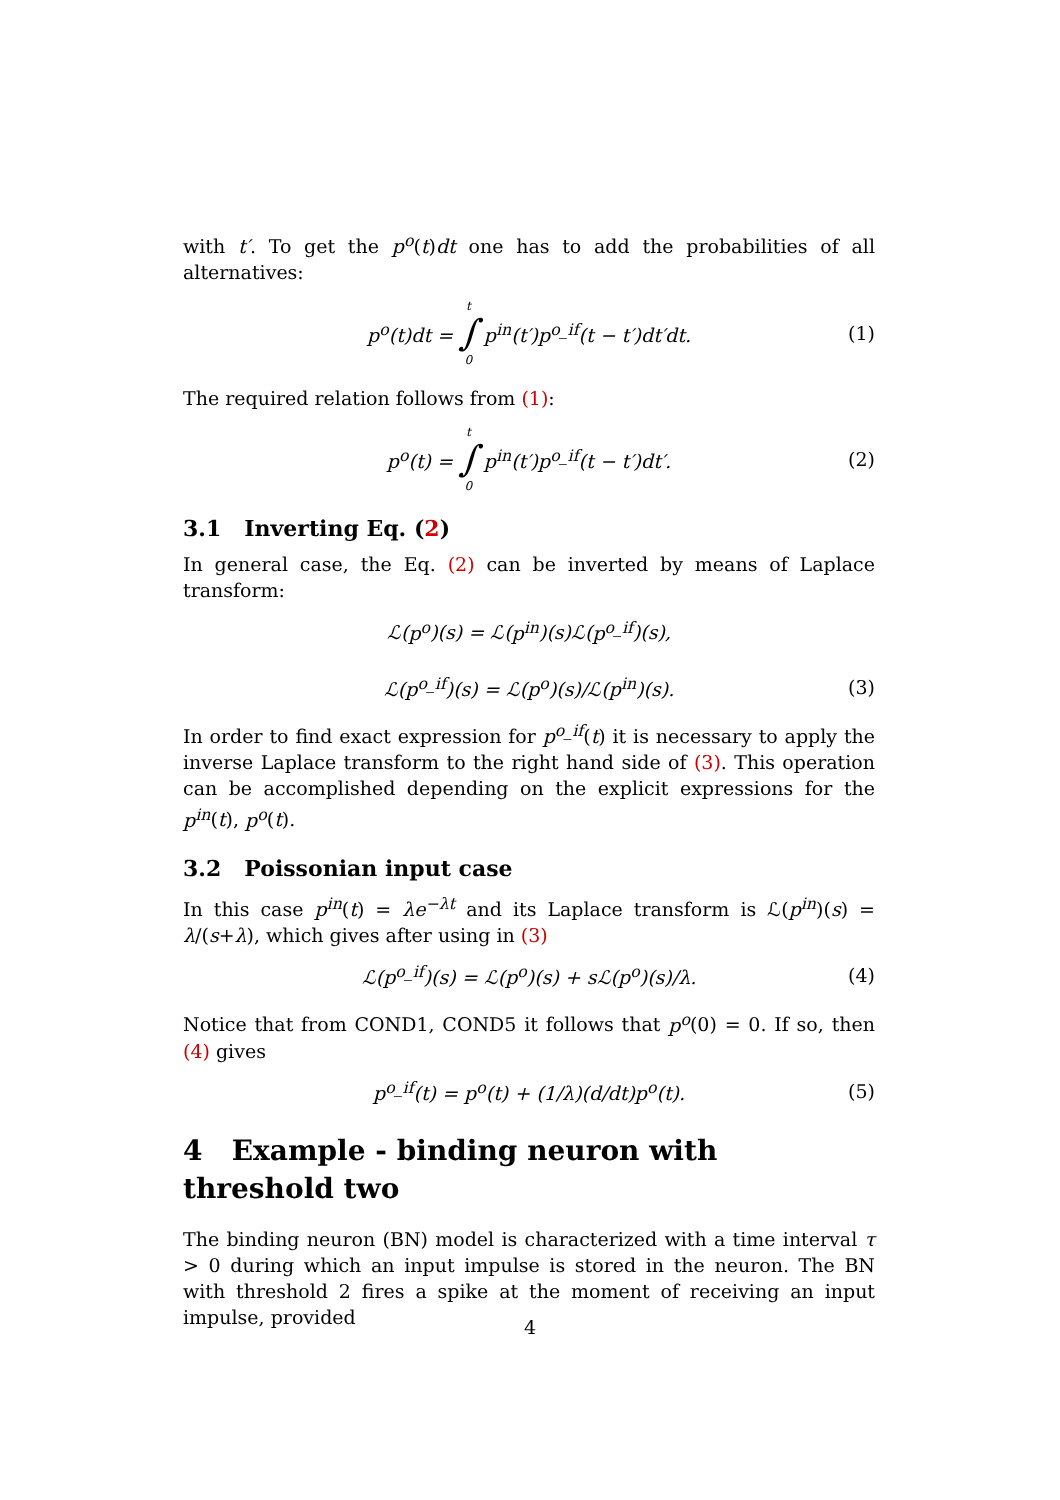with t′. To get the p<sup>o</sup>(t)dt one has to add the probabilities of all alternatives:
p<sup>o</sup>(t)dt = t ∫ 0 p<sup>in</sup>(t′)p<sup>o_if</sup>(t − t′)dt′dt. (1)
The required relation follows from (1):
p<sup>o</sup>(t) = t ∫ 0 p<sup>in</sup>(t′)p<sup>o_if</sup>(t − t′)dt′. (2)
3.1 Inverting Eq. (2)
In general case, the Eq. (2) can be inverted by means of Laplace transform:
ℒ(p<sup>o</sup>)(s) = ℒ(p<sup>in</sup>)(s)ℒ(p<sup>o_if</sup>)(s),
ℒ(p<sup>o_if</sup>)(s) = ℒ(p<sup>o</sup>)(s)/ℒ(p<sup>in</sup>)(s). (3)
In order to find exact expression for p<sup>o_if</sup>(t) it is necessary to apply the inverse Laplace transform to the right hand side of (3). This operation can be accomplished depending on the explicit expressions for the p<sup>in</sup>(t), p<sup>o</sup>(t).
3.2 Poissonian input case
In this case p<sup>in</sup>(t) = λe<sup>−λt</sup> and its Laplace transform is ℒ(p<sup>in</sup>)(s) = λ/(s+λ), which gives after using in (3)
ℒ(p<sup>o_if</sup>)(s) = ℒ(p<sup>o</sup>)(s) + s ℒ(p<sup>o</sup>)(s)/λ. (4)
Notice that from COND1, COND5 it follows that p<sup>o</sup>(0) = 0. If so, then (4) gives
p<sup>o_if</sup>(t) = p<sup>o</sup>(t) + (1/λ)(d/dt)p<sup>o</sup>(t). (5)
4 Example - binding neuron with threshold two
The binding neuron (BN) model is characterized with a time interval τ > 0 during which an input impulse is stored in the neuron. The BN with threshold 2 fires a spike at the moment of receiving an input impulse, provided
4